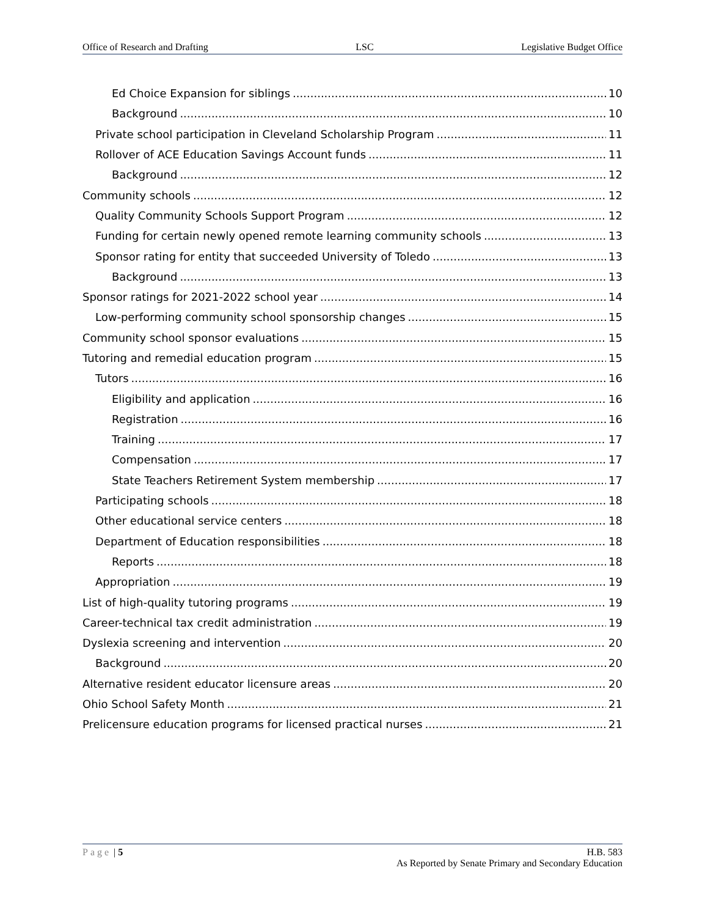Office of Research and Drafting LSC Legislative Budget Office
Ed Choice Expansion for siblings 10
Background 10
Private school participation in Cleveland Scholarship Program 11
Rollover of ACE Education Savings Account funds 11
Background 12
Community schools 12
Quality Community Schools Support Program 12
Funding for certain newly opened remote learning community schools 13
Sponsor rating for entity that succeeded University of Toledo 13
Background 13
Sponsor ratings for 2021-2022 school year 14
Low-performing community school sponsorship changes 15
Community school sponsor evaluations 15
Tutoring and remedial education program 15
Tutors 16
Eligibility and application 16
Registration 16
Training 17
Compensation 17
State Teachers Retirement System membership 17
Participating schools 18
Other educational service centers 18
Department of Education responsibilities 18
Reports 18
Appropriation 19
List of high-quality tutoring programs 19
Career-technical tax credit administration 19
Dyslexia screening and intervention 20
Background 20
Alternative resident educator licensure areas 20
Ohio School Safety Month 21
Prelicensure education programs for licensed practical nurses 21
Page | 5 H.B. 583
As Reported by Senate Primary and Secondary Education